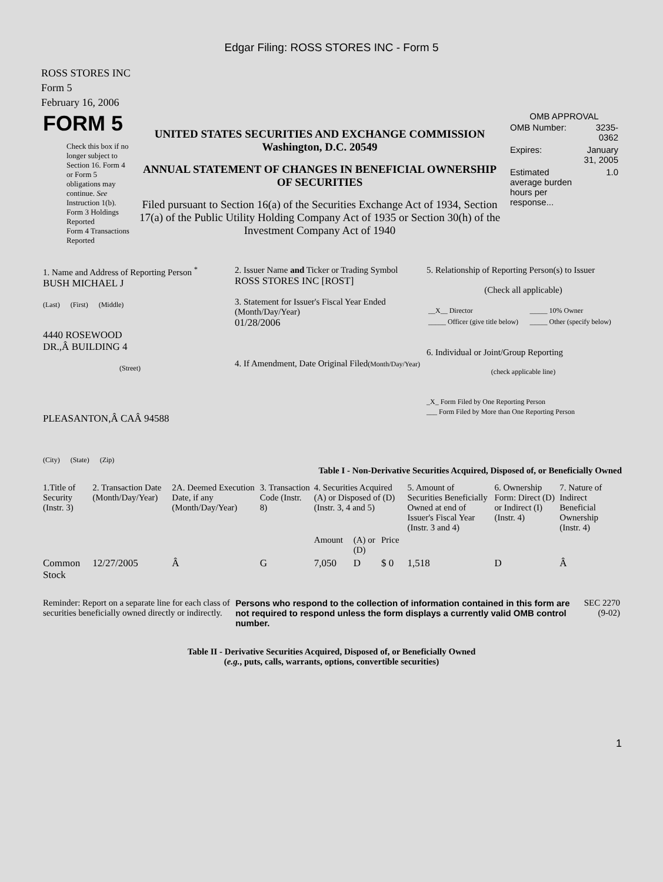Edgar Filing: ROSS STORES INC - Form 5
ROSS STORES INC
Form 5
February 16, 2006
| FORM 5 Check this box if no longer subject to Section 16. Form 4 or Form 5 obligations may continue. See Instruction 1(b). Form 3 Holdings Reported Form 4 Transactions Reported | UNITED STATES SECURITIES AND EXCHANGE COMMISSION Washington, D.C. 20549 ANNUAL STATEMENT OF CHANGES IN BENEFICIAL OWNERSHIP OF SECURITIES Filed pursuant to Section 16(a) of the Securities Exchange Act of 1934, Section 17(a) of the Public Utility Holding Company Act of 1935 or Section 30(h) of the Investment Company Act of 1940 | OMB APPROVAL / OMB Number: / 3235-0362 / / Expires: / January 31, 2005 / / Estimated average burden hours per response... / 1.0 / |
| 1. Name and Address of Reporting Person <sup>*</sup> BUSH MICHAEL J (Last) (First) (Middle) 4440 ROSEWOOD DR.,Â BUILDING 4 (Street) PLEASANTON,Â CAÂ 94588 (City) (State) (Zip) | 2. Issuer Name and Ticker or Trading Symbol ROSS STORES INC [ROST] 3. Statement for Issuer's Fiscal Year Ended (Month/Day/Year) 01/28/2006 4. If Amendment, Date Original Filed (Month/Day/Year) | 5. Relationship of Reporting Person(s) to Issuer (Check all applicable) / __X__ Director / _____ 10% Owner / / _____ Officer (give title below) / _____ Other (specify below) / 6. Individual or Joint/Group Reporting (check applicable line) _X_ Form Filed by One Reporting Person ___ Form Filed by More than One Reporting Person |
Table I - Non-Derivative Securities Acquired, Disposed of, or Beneficially Owned
| 1.Title of Security (Instr. 3) | 2. Transaction Date (Month/Day/Year) | 2A. Deemed Execution Date, if any (Month/Day/Year) | 3. Transaction Code (Instr. 8) | 4. Securities Acquired (A) or Disposed of (D) (Instr. 3, 4 and 5) | | | 5. Amount of Securities Beneficially Owned at end of Issuer's Fiscal Year (Instr. 3 and 4) | 6. Ownership Form: Direct (D) or Indirect (I) (Instr. 4) | 7. Nature of Indirect Beneficial Ownership (Instr. 4) |
| --- | --- | --- | --- | --- | --- | --- | --- | --- | --- |
| | | | | Amount | (A) or (D) | Price | | | |
| Common Stock | 12/27/2005 | Â | G | 7,050 | D | $ 0 | 1,518 | D | Â |
| Reminder: Report on a separate line for each class of securities beneficially owned directly or indirectly. | Persons who respond to the collection of information contained in this form are not required to respond unless the form displays a currently valid OMB control number. | SEC 2270 (9-02) |
Table II - Derivative Securities Acquired, Disposed of, or Beneficially Owned
(e.g., puts, calls, warrants, options, convertible securities)
1